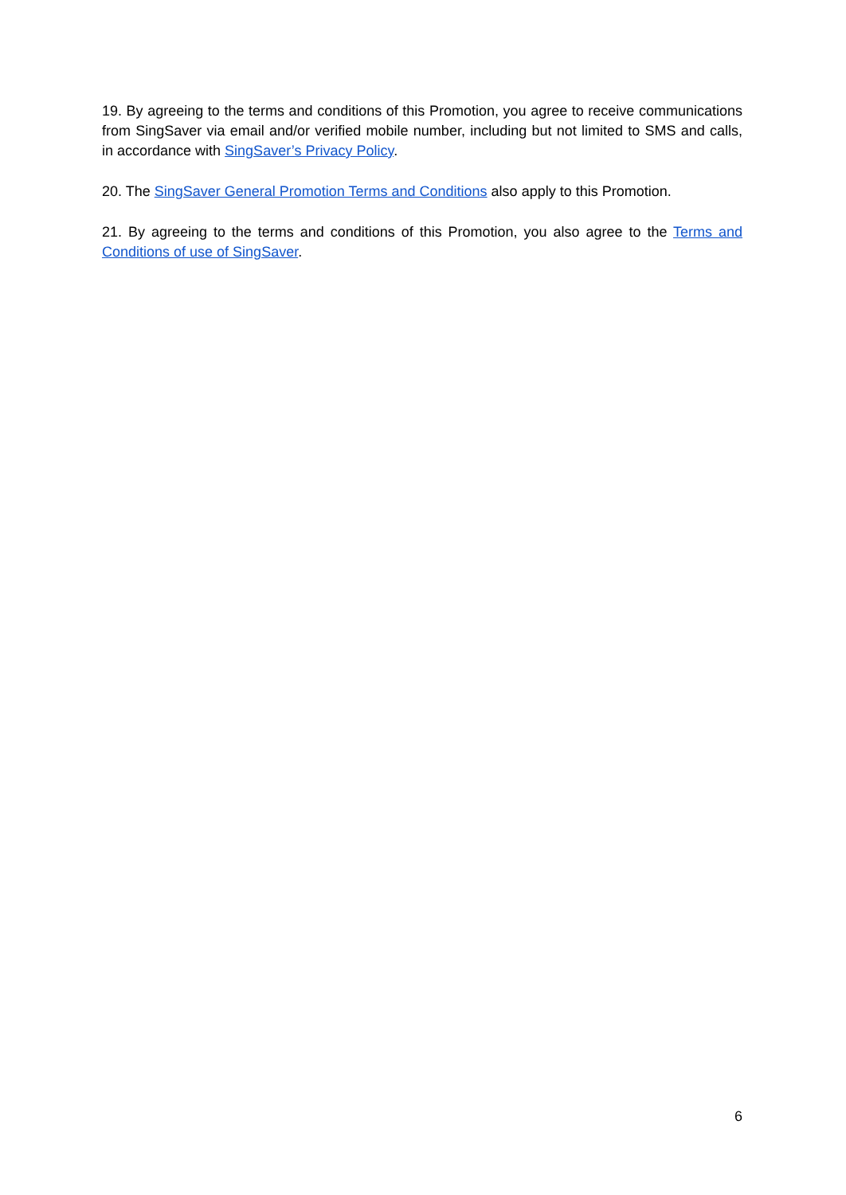19. By agreeing to the terms and conditions of this Promotion, you agree to receive communications from SingSaver via email and/or verified mobile number, including but not limited to SMS and calls, in accordance with SingSaver’s Privacy Policy.
20. The SingSaver General Promotion Terms and Conditions also apply to this Promotion.
21. By agreeing to the terms and conditions of this Promotion, you also agree to the Terms and Conditions of use of SingSaver.
6